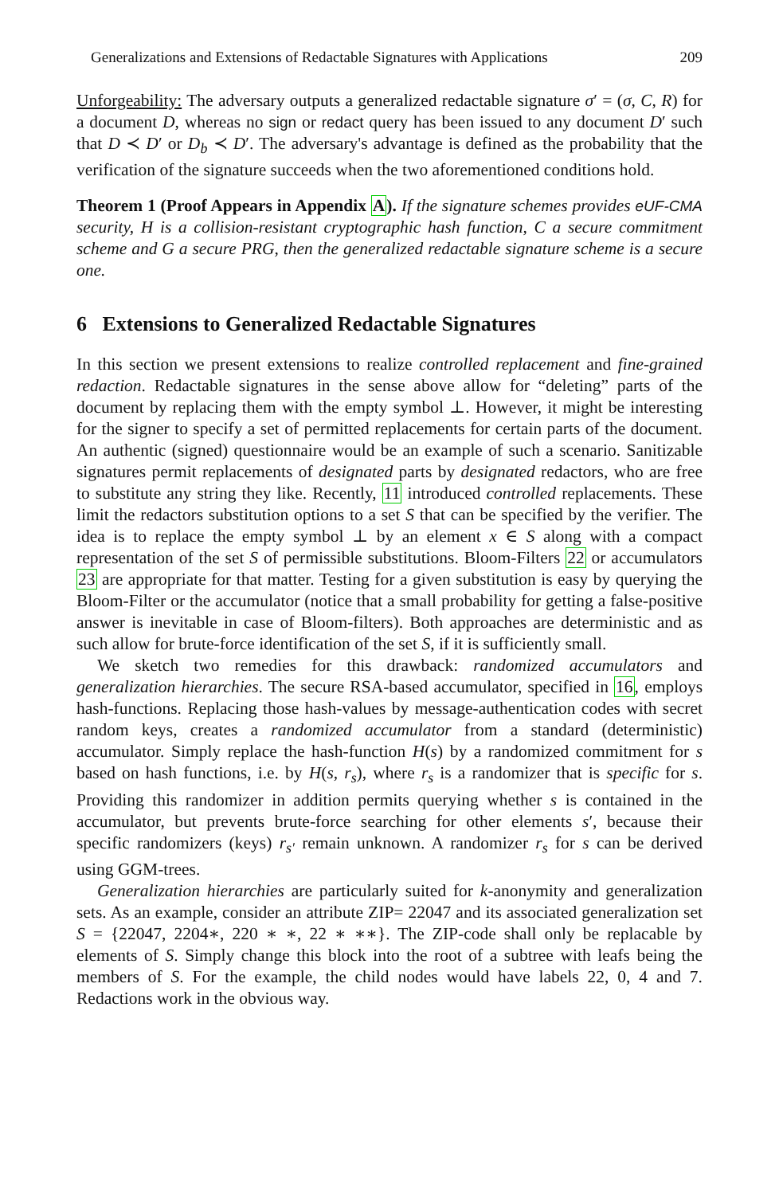Generalizations and Extensions of Redactable Signatures with Applications 209
Unforgeability: The adversary outputs a generalized redactable signature σ′ = (σ, C, R) for a document D, whereas no sign or redact query has been issued to any document D′ such that D ≺ D′ or D<sub>b</sub> ≺ D′. The adversary's advantage is defined as the probability that the verification of the signature succeeds when the two aforementioned conditions hold.
Theorem 1 (Proof Appears in Appendix A). If the signature schemes provides eUF-CMA security, H is a collision-resistant cryptographic hash function, C a secure commitment scheme and G a secure PRG, then the generalized redactable signature scheme is a secure one.
6 Extensions to Generalized Redactable Signatures
In this section we present extensions to realize controlled replacement and fine-grained redaction. Redactable signatures in the sense above allow for “deleting” parts of the document by replacing them with the empty symbol ⊥. However, it might be interesting for the signer to specify a set of permitted replacements for certain parts of the document. An authentic (signed) questionnaire would be an example of such a scenario. Sanitizable signatures permit replacements of designated parts by designated redactors, who are free to substitute any string they like. Recently, 11 introduced controlled replacements. These limit the redactors substitution options to a set S that can be specified by the verifier. The idea is to replace the empty symbol ⊥ by an element x ∈ S along with a compact representation of the set S of permissible substitutions. Bloom-Filters 22 or accumulators 23 are appropriate for that matter. Testing for a given substitution is easy by querying the Bloom-Filter or the accumulator (notice that a small probability for getting a false-positive answer is inevitable in case of Bloom-filters). Both approaches are deterministic and as such allow for brute-force identification of the set S, if it is sufficiently small.
We sketch two remedies for this drawback: randomized accumulators and generalization hierarchies. The secure RSA-based accumulator, specified in 16, employs hash-functions. Replacing those hash-values by message-authentication codes with secret random keys, creates a randomized accumulator from a standard (deterministic) accumulator. Simply replace the hash-function H(s) by a randomized commitment for s based on hash functions, i.e. by H(s, r<sub>s</sub>), where r<sub>s</sub> is a randomizer that is specific for s. Providing this randomizer in addition permits querying whether s is contained in the accumulator, but prevents brute-force searching for other elements s′, because their specific randomizers (keys) r<sub>s′</sub> remain unknown. A randomizer r<sub>s</sub> for s can be derived using GGM-trees.
Generalization hierarchies are particularly suited for k-anonymity and generalization sets. As an example, consider an attribute ZIP= 22047 and its associated generalization set S = {22047, 2204∗, 220 ∗ ∗, 22 ∗ ∗∗}. The ZIP-code shall only be replacable by elements of S. Simply change this block into the root of a subtree with leafs being the members of S. For the example, the child nodes would have labels 22, 0, 4 and 7. Redactions work in the obvious way.